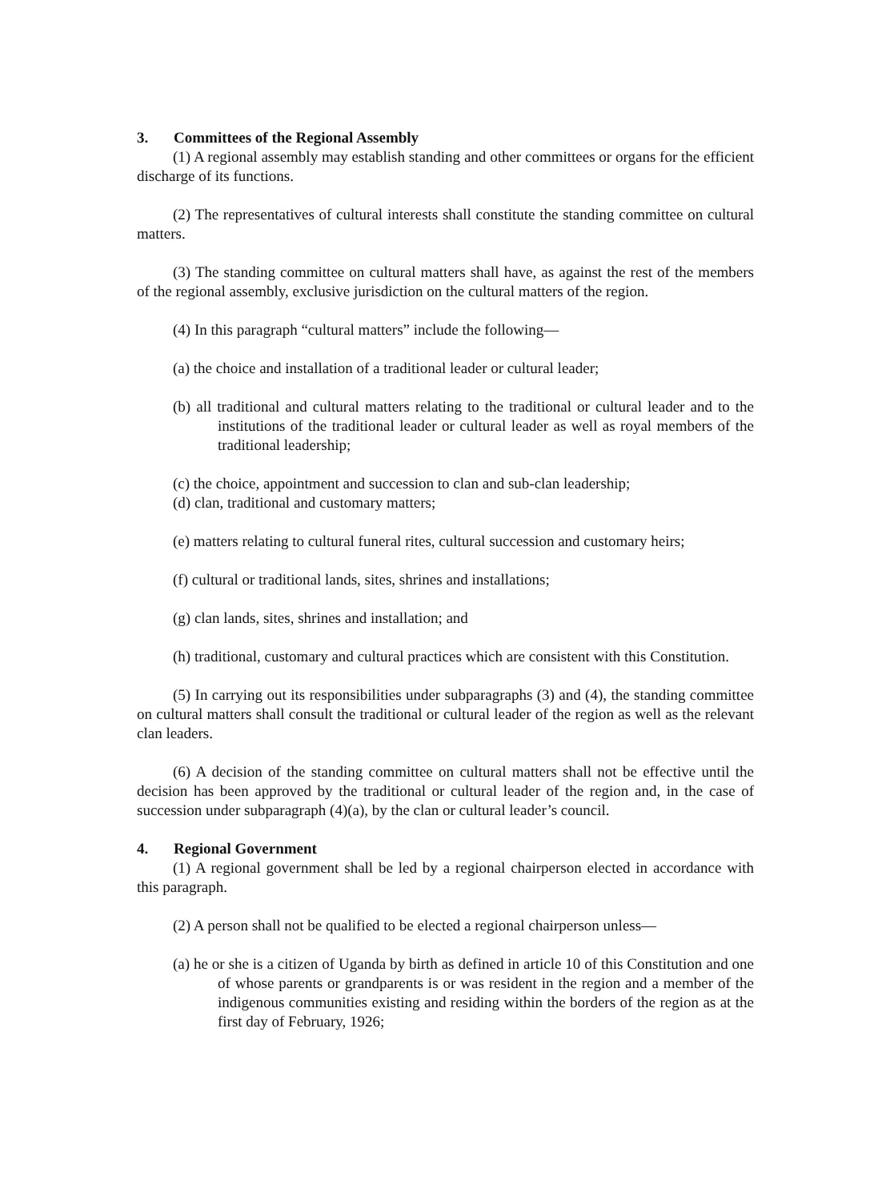3. Committees of the Regional Assembly
(1) A regional assembly may establish standing and other committees or organs for the efficient discharge of its functions.
(2) The representatives of cultural interests shall constitute the standing committee on cultural matters.
(3) The standing committee on cultural matters shall have, as against the rest of the members of the regional assembly, exclusive jurisdiction on the cultural matters of the region.
(4) In this paragraph “cultural matters” include the following—
(a) the choice and installation of a traditional leader or cultural leader;
(b) all traditional and cultural matters relating to the traditional or cultural leader and to the institutions of the traditional leader or cultural leader as well as royal members of the traditional leadership;
(c) the choice, appointment and succession to clan and sub-clan leadership;
(d) clan, traditional and customary matters;
(e) matters relating to cultural funeral rites, cultural succession and customary heirs;
(f) cultural or traditional lands, sites, shrines and installations;
(g) clan lands, sites, shrines and installation; and
(h) traditional, customary and cultural practices which are consistent with this Constitution.
(5) In carrying out its responsibilities under subparagraphs (3) and (4), the standing committee on cultural matters shall consult the traditional or cultural leader of the region as well as the relevant clan leaders.
(6) A decision of the standing committee on cultural matters shall not be effective until the decision has been approved by the traditional or cultural leader of the region and, in the case of succession under subparagraph (4)(a), by the clan or cultural leader’s council.
4. Regional Government
(1) A regional government shall be led by a regional chairperson elected in accordance with this paragraph.
(2) A person shall not be qualified to be elected a regional chairperson unless—
(a) he or she is a citizen of Uganda by birth as defined in article 10 of this Constitution and one of whose parents or grandparents is or was resident in the region and a member of the indigenous communities existing and residing within the borders of the region as at the first day of February, 1926;